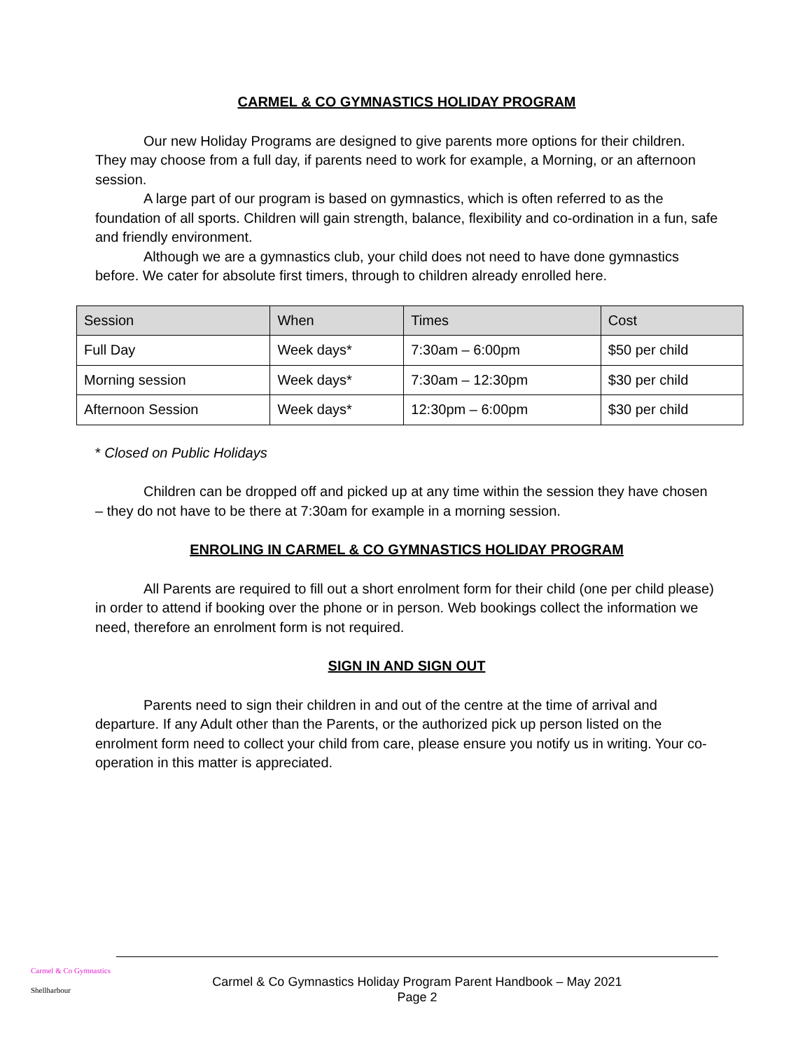CARMEL & CO GYMNASTICS HOLIDAY PROGRAM
Our new Holiday Programs are designed to give parents more options for their children. They may choose from a full day, if parents need to work for example, a Morning, or an afternoon session.
A large part of our program is based on gymnastics, which is often referred to as the foundation of all sports. Children will gain strength, balance, flexibility and co-ordination in a fun, safe and friendly environment.
Although we are a gymnastics club, your child does not need to have done gymnastics before. We cater for absolute first timers, through to children already enrolled here.
| Session | When | Times | Cost |
| --- | --- | --- | --- |
| Full Day | Week days* | 7:30am – 6:00pm | $50 per child |
| Morning session | Week days* | 7:30am – 12:30pm | $30 per child |
| Afternoon Session | Week days* | 12:30pm – 6:00pm | $30 per child |
* Closed on Public Holidays
Children can be dropped off and picked up at any time within the session they have chosen – they do not have to be there at 7:30am for example in a morning session.
ENROLING IN CARMEL & CO GYMNASTICS HOLIDAY PROGRAM
All Parents are required to fill out a short enrolment form for their child (one per child please) in order to attend if booking over the phone or in person. Web bookings collect the information we need, therefore an enrolment form is not required.
SIGN IN AND SIGN OUT
Parents need to sign their children in and out of the centre at the time of arrival and departure. If any Adult other than the Parents, or the authorized pick up person listed on the enrolment form need to collect your child from care, please ensure you notify us in writing. Your co-operation in this matter is appreciated.
Carmel & Co Gymnastics
Shellharbour
Carmel & Co Gymnastics Holiday Program Parent Handbook – May 2021
Page 2